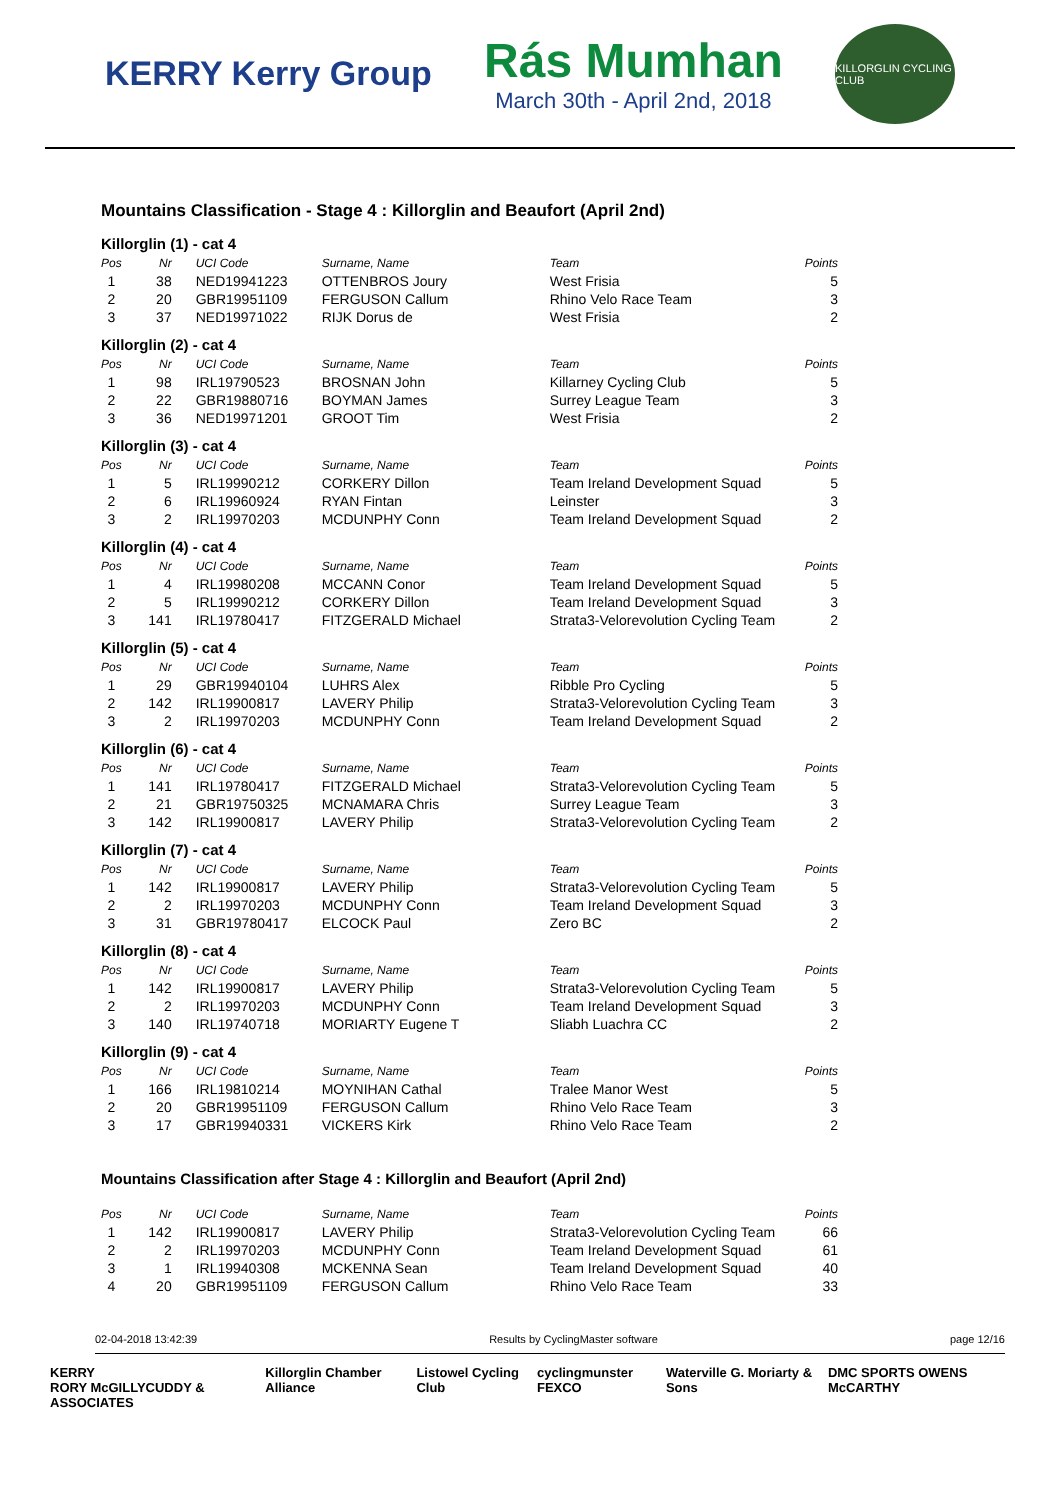KERRY Kerry Group
Rás Mumhan
March 30th - April 2nd, 2018
KILLORGLIN CYCLING CLUB
Mountains Classification - Stage 4 : Killorglin and Beaufort (April 2nd)
Killorglin (1) - cat 4
| Pos | Nr | UCI Code | Surname, Name | Team | Points |
| --- | --- | --- | --- | --- | --- |
| 1 | 38 | NED19941223 | OTTENBROS Joury | West Frisia | 5 |
| 2 | 20 | GBR19951109 | FERGUSON Callum | Rhino Velo Race Team | 3 |
| 3 | 37 | NED19971022 | RIJK Dorus de | West Frisia | 2 |
Killorglin (2) - cat 4
| Pos | Nr | UCI Code | Surname, Name | Team | Points |
| --- | --- | --- | --- | --- | --- |
| 1 | 98 | IRL19790523 | BROSNAN John | Killarney Cycling Club | 5 |
| 2 | 22 | GBR19880716 | BOYMAN James | Surrey League Team | 3 |
| 3 | 36 | NED19971201 | GROOT Tim | West Frisia | 2 |
Killorglin (3) - cat 4
| Pos | Nr | UCI Code | Surname, Name | Team | Points |
| --- | --- | --- | --- | --- | --- |
| 1 | 5 | IRL19990212 | CORKERY Dillon | Team Ireland Development Squad | 5 |
| 2 | 6 | IRL19960924 | RYAN Fintan | Leinster | 3 |
| 3 | 2 | IRL19970203 | MCDUNPHY Conn | Team Ireland Development Squad | 2 |
Killorglin (4) - cat 4
| Pos | Nr | UCI Code | Surname, Name | Team | Points |
| --- | --- | --- | --- | --- | --- |
| 1 | 4 | IRL19980208 | MCCANN Conor | Team Ireland Development Squad | 5 |
| 2 | 5 | IRL19990212 | CORKERY Dillon | Team Ireland Development Squad | 3 |
| 3 | 141 | IRL19780417 | FITZGERALD Michael | Strata3-Velorevolution Cycling Team | 2 |
Killorglin (5) - cat 4
| Pos | Nr | UCI Code | Surname, Name | Team | Points |
| --- | --- | --- | --- | --- | --- |
| 1 | 29 | GBR19940104 | LUHRS Alex | Ribble Pro Cycling | 5 |
| 2 | 142 | IRL19900817 | LAVERY Philip | Strata3-Velorevolution Cycling Team | 3 |
| 3 | 2 | IRL19970203 | MCDUNPHY Conn | Team Ireland Development Squad | 2 |
Killorglin (6) - cat 4
| Pos | Nr | UCI Code | Surname, Name | Team | Points |
| --- | --- | --- | --- | --- | --- |
| 1 | 141 | IRL19780417 | FITZGERALD Michael | Strata3-Velorevolution Cycling Team | 5 |
| 2 | 21 | GBR19750325 | MCNAMARA Chris | Surrey League Team | 3 |
| 3 | 142 | IRL19900817 | LAVERY Philip | Strata3-Velorevolution Cycling Team | 2 |
Killorglin (7) - cat 4
| Pos | Nr | UCI Code | Surname, Name | Team | Points |
| --- | --- | --- | --- | --- | --- |
| 1 | 142 | IRL19900817 | LAVERY Philip | Strata3-Velorevolution Cycling Team | 5 |
| 2 | 2 | IRL19970203 | MCDUNPHY Conn | Team Ireland Development Squad | 3 |
| 3 | 31 | GBR19780417 | ELCOCK Paul | Zero BC | 2 |
Killorglin (8) - cat 4
| Pos | Nr | UCI Code | Surname, Name | Team | Points |
| --- | --- | --- | --- | --- | --- |
| 1 | 142 | IRL19900817 | LAVERY Philip | Strata3-Velorevolution Cycling Team | 5 |
| 2 | 2 | IRL19970203 | MCDUNPHY Conn | Team Ireland Development Squad | 3 |
| 3 | 140 | IRL19740718 | MORIARTY Eugene T | Sliabh Luachra CC | 2 |
Killorglin (9) - cat 4
| Pos | Nr | UCI Code | Surname, Name | Team | Points |
| --- | --- | --- | --- | --- | --- |
| 1 | 166 | IRL19810214 | MOYNIHAN Cathal | Tralee Manor West | 5 |
| 2 | 20 | GBR19951109 | FERGUSON Callum | Rhino Velo Race Team | 3 |
| 3 | 17 | GBR19940331 | VICKERS Kirk | Rhino Velo Race Team | 2 |
Mountains Classification after Stage 4 : Killorglin and Beaufort (April 2nd)
| Pos | Nr | UCI Code | Surname, Name | Team | Points |
| --- | --- | --- | --- | --- | --- |
| 1 | 142 | IRL19900817 | LAVERY Philip | Strata3-Velorevolution Cycling Team | 66 |
| 2 | 2 | IRL19970203 | MCDUNPHY Conn | Team Ireland Development Squad | 61 |
| 3 | 1 | IRL19940308 | MCKENNA Sean | Team Ireland Development Squad | 40 |
| 4 | 20 | GBR19951109 | FERGUSON Callum | Rhino Velo Race Team | 33 |
02-04-2018 13:42:39 Results by CyclingMaster software page 12/16
KERRY
RORY McGILLYCUDDY & ASSOCIATES Killorglin Chamber Alliance Listowel Cycling Club cyclingmunster FEXCO Waterville G. Moriarty & Sons DMC SPORTS OWENS McCARTHY